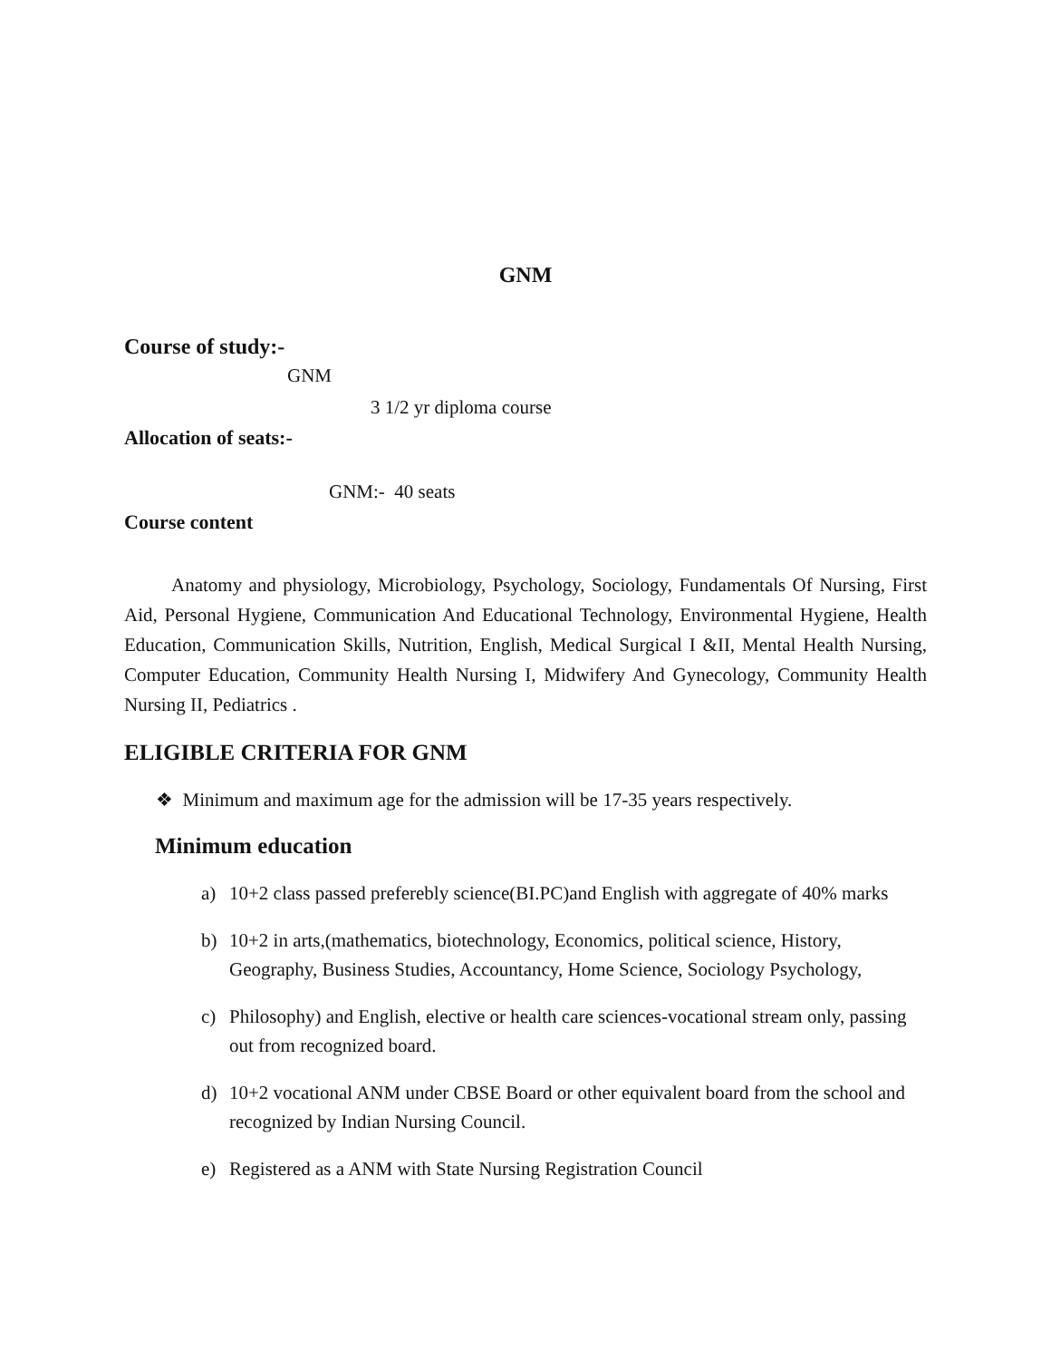GNM
Course of study:-
GNM
3 1/2 yr diploma course
Allocation of seats:-
GNM:- 40 seats
Course content
Anatomy and physiology, Microbiology, Psychology, Sociology, Fundamentals Of Nursing, First Aid, Personal Hygiene, Communication And Educational Technology, Environmental Hygiene, Health Education, Communication Skills, Nutrition, English, Medical Surgical I &II, Mental Health Nursing, Computer Education, Community Health Nursing I, Midwifery And Gynecology, Community Health Nursing II, Pediatrics .
ELIGIBLE CRITERIA FOR GNM
❖ Minimum and maximum age for the admission will be 17-35 years respectively.
Minimum education
a) 10+2 class passed preferebly science(BI.PC)and English with aggregate of 40% marks
b) 10+2 in arts,(mathematics, biotechnology, Economics, political science, History, Geography, Business Studies, Accountancy, Home Science, Sociology Psychology,
c) Philosophy) and English, elective or health care sciences-vocational stream only, passing out from recognized board.
d) 10+2 vocational ANM under CBSE Board or other equivalent board from the school and recognized by Indian Nursing Council.
e) Registered as a ANM with State Nursing Registration Council